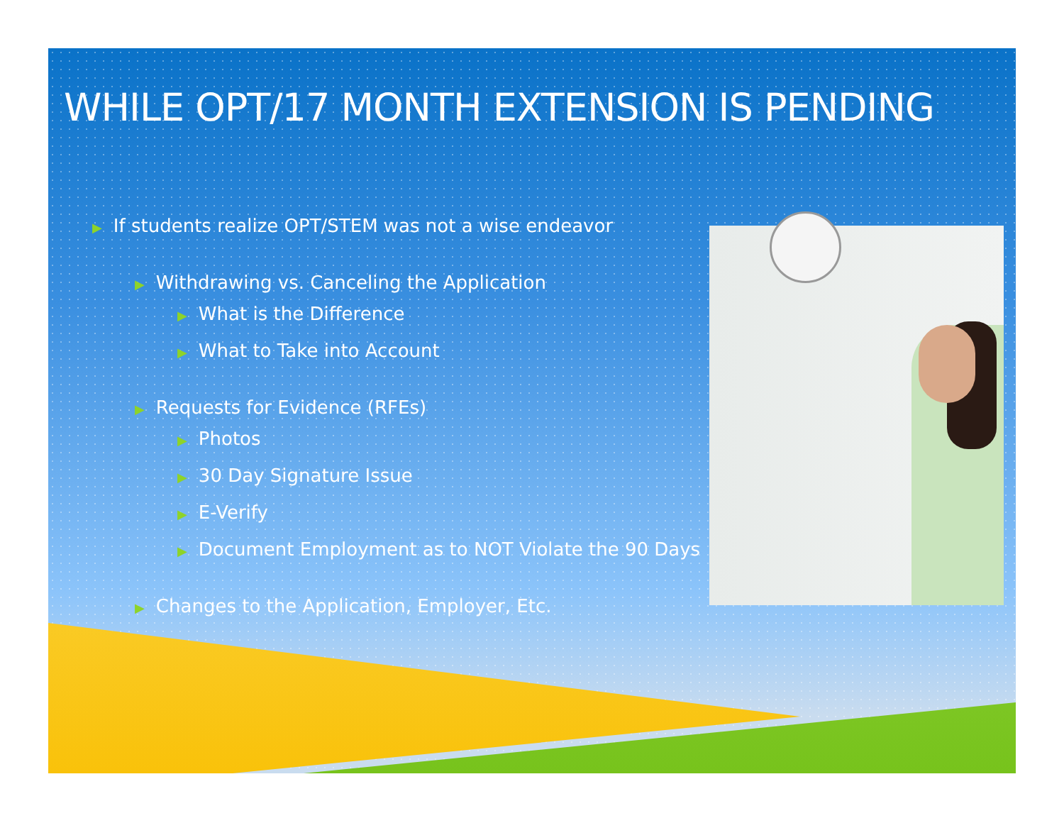WHILE OPT/17 MONTH EXTENSION IS PENDING
▶ If students realize OPT/STEM was not a wise endeavor
▶ Withdrawing vs. Canceling the Application
▶ What is the Difference
▶ What to Take into Account
▶ Requests for Evidence (RFEs)
▶ Photos
▶ 30 Day Signature Issue
▶ E-Verify
▶ Document Employment as to NOT Violate the 90 Days
▶ Changes to the Application, Employer, Etc.